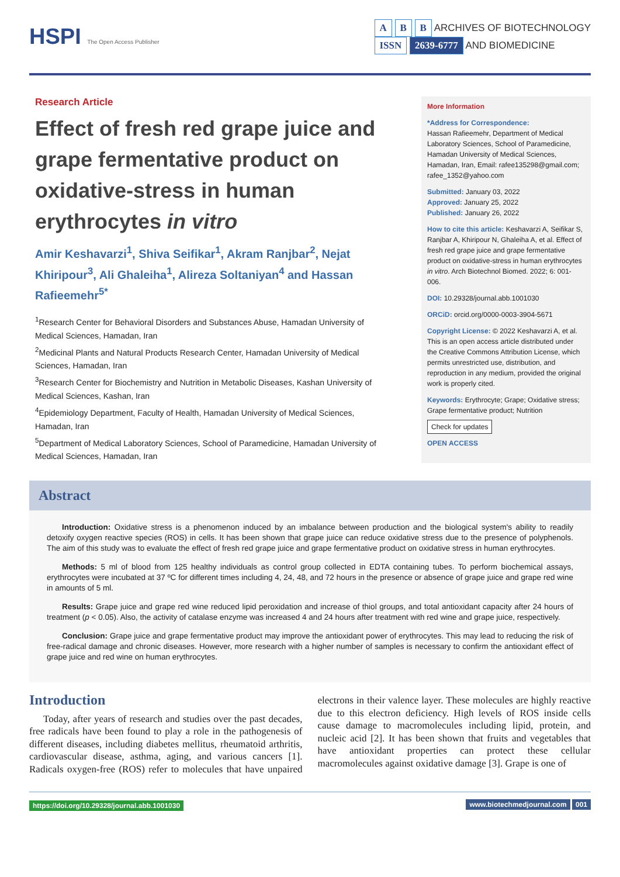HSPI The Open Access Publisher
A B B ARCHIVES OF BIOTECHNOLOGY
ISSN 2639-6777 AND BIOMEDICINE
Research Article
Effect of fresh red grape juice and grape fermentative product on oxidative-stress in human erythrocytes in vitro
Amir Keshavarzi<sup>1</sup>, Shiva Seifikar<sup>1</sup>, Akram Ranjbar<sup>2</sup>, Nejat Khiripour<sup>3</sup>, Ali Ghaleiha<sup>1</sup>, Alireza Soltaniyan<sup>4</sup> and Hassan Rafieemehr<sup>5*</sup>
<sup>1</sup> Research Center for Behavioral Disorders and Substances Abuse, Hamadan University of Medical Sciences, Hamadan, Iran
<sup>2</sup> Medicinal Plants and Natural Products Research Center, Hamadan University of Medical Sciences, Hamadan, Iran
<sup>3</sup> Research Center for Biochemistry and Nutrition in Metabolic Diseases, Kashan University of Medical Sciences, Kashan, Iran
<sup>4</sup> Epidemiology Department, Faculty of Health, Hamadan University of Medical Sciences, Hamadan, Iran
<sup>5</sup> Department of Medical Laboratory Sciences, School of Paramedicine, Hamadan University of Medical Sciences, Hamadan, Iran
More Information
*Address for Correspondence:
Hassan Rafieemehr, Department of Medical Laboratory Sciences, School of Paramedicine, Hamadan University of Medical Sciences, Hamadan, Iran, Email: rafee135298@gmail.com; rafee_1352@yahoo.com
Submitted: January 03, 2022
Approved: January 25, 2022
Published: January 26, 2022
How to cite this article: Keshavarzi A, Seifikar S, Ranjbar A, Khiripour N, Ghaleiha A, et al. Effect of fresh red grape juice and grape fermentative product on oxidative-stress in human erythrocytes in vitro. Arch Biotechnol Biomed. 2022; 6: 001-006.
DOI: 10.29328/journal.abb.1001030
ORCiD: orcid.org/0000-0003-3904-5671
Copyright License: © 2022 Keshavarzi A, et al. This is an open access article distributed under the Creative Commons Attribution License, which permits unrestricted use, distribution, and reproduction in any medium, provided the original work is properly cited.
Keywords: Erythrocyte; Grape; Oxidative stress; Grape fermentative product; Nutrition
Check for updates
OPEN ACCESS
Abstract
Introduction: Oxidative stress is a phenomenon induced by an imbalance between production and the biological system's ability to readily detoxify oxygen reactive species (ROS) in cells. It has been shown that grape juice can reduce oxidative stress due to the presence of polyphenols. The aim of this study was to evaluate the effect of fresh red grape juice and grape fermentative product on oxidative stress in human erythrocytes.
Methods: 5 ml of blood from 125 healthy individuals as control group collected in EDTA containing tubes. To perform biochemical assays, erythrocytes were incubated at 37 ºC for different times including 4, 24, 48, and 72 hours in the presence or absence of grape juice and grape red wine in amounts of 5 ml.
Results: Grape juice and grape red wine reduced lipid peroxidation and increase of thiol groups, and total antioxidant capacity after 24 hours of treatment (p < 0.05). Also, the activity of catalase enzyme was increased 4 and 24 hours after treatment with red wine and grape juice, respectively.
Conclusion: Grape juice and grape fermentative product may improve the antioxidant power of erythrocytes. This may lead to reducing the risk of free-radical damage and chronic diseases. However, more research with a higher number of samples is necessary to confirm the antioxidant effect of grape juice and red wine on human erythrocytes.
Introduction
Today, after years of research and studies over the past decades, free radicals have been found to play a role in the pathogenesis of different diseases, including diabetes mellitus, rheumatoid arthritis, cardiovascular disease, asthma, aging, and various cancers [1]. Radicals oxygen-free (ROS) refer to molecules that have unpaired electrons in their valence layer. These molecules are highly reactive due to this electron deficiency. High levels of ROS inside cells cause damage to macromolecules including lipid, protein, and nucleic acid [2]. It has been shown that fruits and vegetables that have antioxidant properties can protect these cellular macromolecules against oxidative damage [3]. Grape is one of
https://doi.org/10.29328/journal.abb.1001030 www.biotechmedjournal.com 001